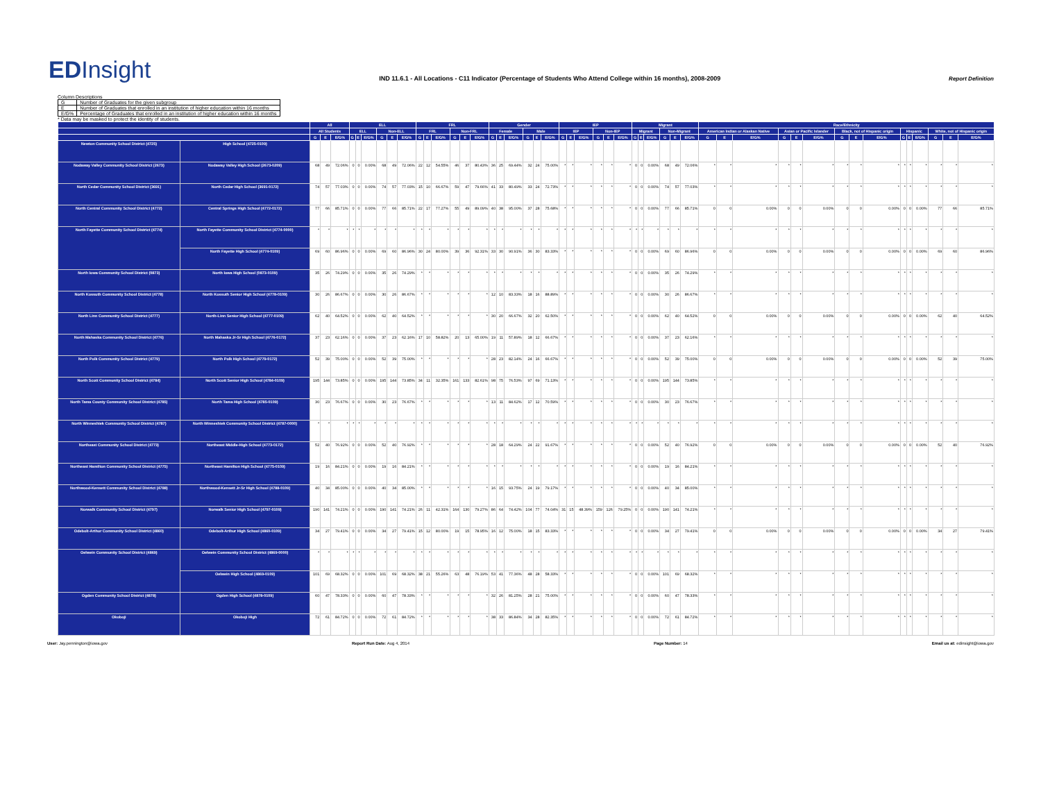EDInsight
IND 11.6.1 - All Locations - C11 Indicator (Percentage of Students Who Attend College within 16 months), 2008-2009
Report Definition
Column Descriptions
| G | Number of Graduates for the given subgroup |
| E | Number of Graduates that enrolled in an institution of higher education within 16 months |
| E/G% | Percentage of Graduates that enrolled in an institution of higher education within 16 months |
* Data may be masked to protect the identity of students.
| | | All | | | ELL | | | | | | FRL | | | | | | Gender | | | | | | IEP | | | | | | Migrant | | | | | | Race/Ethnicity | | | | | | | | | | | | | | |
| --- | --- | --- | --- | --- | --- | --- | --- | --- | --- | --- | --- | --- | --- | --- | --- | --- | --- | --- | --- | --- | --- | --- | --- | --- | --- | --- | --- | --- | --- | --- | --- | --- | --- | --- | --- | --- | --- | --- | --- | --- | --- | --- | --- | --- | --- | --- | --- | --- | --- |
| | | All Students | | | ELL | | | Non-ELL | | | FRL | | | Non-FRL | | | Female | | | Male | | | IEP | | | Non-IEP | | | Migrant | | | Non-Migrant | | | American Indian or Alaskan Native | | | Asian or Pacific Islander | | | Black, not of Hispanic origin | | | Hispanic | | | White, not of Hispanic origin | | |
| | | G | E | E/G% | G | E | E/G% | G | E | E/G% | G | E | E/G% | G | E | E/G% | G | E | E/G% | G | E | E/G% | G | E | E/G% | G | E | E/G% | G | E | E/G% | G | E | E/G% | G | E | E/G% | G | E | E/G% | G | E | E/G% | G | E | E/G% | G | E | E/G% |
| Newton Community School District (4725) | High School (4725-0109) | | | | | | | | | | | | | | | | | | | | | | | | | | | | | | | | | | | | | | | | | | | | | | | | |
| Nodaway Valley Community School District (2673) | Nodaway Valley High School (2673-0209) | 68 | 49 | 72.06% | 0 | 0 | 0.00% | 68 | 49 | 72.06% | 22 | 12 | 54.55% | 46 | 37 | 80.43% | 36 | 25 | 69.44% | 32 | 24 | 75.00% | * | * | * | * | * | * | 0 | 0 | 0.00% | 68 | 49 | 72.06% | * | * | * | * | * | * | * | * | * | * | * | * | * | * | * |
| North Cedar Community School District (3691) | North Cedar High School (3691-0172) | 74 | 57 | 77.03% | 0 | 0 | 0.00% | 74 | 57 | 77.03% | 15 | 10 | 66.67% | 59 | 47 | 79.66% | 41 | 33 | 80.49% | 33 | 24 | 72.73% | * | * | * | * | * | * | 0 | 0 | 0.00% | 74 | 57 | 77.03% | * | * | * | * | * | * | * | * | * | * | * | * | * | * | * |
| North Central Community School District (4772) | Central Springs High School (4772-0172) | 77 | 66 | 85.71% | 0 | 0 | 0.00% | 77 | 66 | 85.71% | 22 | 17 | 77.27% | 55 | 49 | 89.09% | 40 | 38 | 95.00% | 37 | 28 | 75.68% | * | * | * | * | * | * | 0 | 0 | 0.00% | 77 | 66 | 85.71% | 0 | 0 | 0.00% | 0 | 0 | 0.00% | 0 | 0 | 0.00% | 0 | 0 | 0.00% | 77 | 66 | 85.71% |
| North Fayette Community School District (4774) | North Fayette Community School District (4774-0000) | * | * | * | * | * | * | * | * | * | * | * | * | * | * | * | * | * | * | * | * | * | * | * | * | * | * | * | * | * | * | * | * | * | * | * | * | * | * | * | * | * | * | * | * | * | * | * | * |
| | North Fayette High School (4774-0109) | 69 | 60 | 86.96% | 0 | 0 | 0.00% | 69 | 60 | 86.96% | 30 | 24 | 80.00% | 39 | 36 | 92.31% | 33 | 30 | 90.91% | 36 | 30 | 83.33% | * | * | * | * | * | * | 0 | 0 | 0.00% | 69 | 60 | 86.96% | 0 | 0 | 0.00% | 0 | 0 | 0.00% | 0 | 0 | 0.00% | 0 | 0 | 0.00% | 69 | 60 | 86.96% |
| North Iowa Community School District (0873) | North Iowa High School (0873-0109) | 35 | 26 | 74.29% | 0 | 0 | 0.00% | 35 | 26 | 74.29% | * | * | * | * | * | * | * | * | * | * | * | * | * | * | * | * | * | * | 0 | 0 | 0.00% | 35 | 26 | 74.29% | * | * | * | * | * | * | * | * | * | * | * | * | * | * | * |
| North Kossuth Community School District (4778) | North Kossuth Senior High School (4778-0109) | 30 | 26 | 86.67% | 0 | 0 | 0.00% | 30 | 26 | 86.67% | * | * | * | * | * | * | 12 | 10 | 83.33% | 18 | 16 | 88.89% | * | * | * | * | * | * | 0 | 0 | 0.00% | 30 | 26 | 86.67% | * | * | * | * | * | * | * | * | * | * | * | * | * | * | * |
| North Linn Community School District (4777) | North-Linn Senior High School (4777-0109) | 62 | 40 | 64.52% | 0 | 0 | 0.00% | 62 | 40 | 64.52% | * | * | * | * | * | * | 30 | 20 | 66.67% | 32 | 20 | 62.50% | * | * | * | * | * | * | 0 | 0 | 0.00% | 62 | 40 | 64.52% | 0 | 0 | 0.00% | 0 | 0 | 0.00% | 0 | 0 | 0.00% | 0 | 0 | 0.00% | 62 | 40 | 64.52% |
| North Mahaska Community School District (4776) | North Mahaska Jr-Sr High School (4776-0172) | 37 | 23 | 62.16% | 0 | 0 | 0.00% | 37 | 23 | 62.16% | 17 | 10 | 58.82% | 20 | 13 | 65.00% | 19 | 11 | 57.89% | 18 | 12 | 66.67% | * | * | * | * | * | * | 0 | 0 | 0.00% | 37 | 23 | 62.16% | * | * | * | * | * | * | * | * | * | * | * | * | * | * | * |
| North Polk Community School District (4779) | North Polk High School (4779-0172) | 52 | 39 | 75.00% | 0 | 0 | 0.00% | 52 | 39 | 75.00% | * | * | * | * | * | * | 28 | 23 | 82.14% | 24 | 16 | 66.67% | * | * | * | * | * | * | 0 | 0 | 0.00% | 52 | 39 | 75.00% | 0 | 0 | 0.00% | 0 | 0 | 0.00% | 0 | 0 | 0.00% | 0 | 0 | 0.00% | 52 | 39 | 75.00% |
| North Scott Community School District (4784) | North Scott Senior High School (4784-0109) | 195 | 144 | 73.85% | 0 | 0 | 0.00% | 195 | 144 | 73.85% | 34 | 11 | 32.35% | 161 | 133 | 82.61% | 98 | 75 | 76.53% | 97 | 69 | 71.13% | * | * | * | * | * | * | 0 | 0 | 0.00% | 195 | 144 | 73.85% | * | * | * | * | * | * | * | * | * | * | * | * | * | * | * |
| North Tama County Community School District (4785) | North Tama High School (4785-0109) | 30 | 23 | 76.67% | 0 | 0 | 0.00% | 30 | 23 | 76.67% | * | * | * | * | * | * | 13 | 11 | 84.62% | 17 | 12 | 70.59% | * | * | * | * | * | * | 0 | 0 | 0.00% | 30 | 23 | 76.67% | * | * | * | * | * | * | * | * | * | * | * | * | * | * | * |
| North Winneshiek Community School District (4787) | North Winneshiek Community School District (4787-0000) | * | * | * | * | * | * | * | * | * | * | * | * | * | * | * | * | * | * | * | * | * | * | * | * | * | * | * | * | * | * | * | * | * | * | * | * | * | * | * | * | * | * | * | * | * | * | * | * |
| Northeast Community School District (4773) | Northeast Middle-High School (4773-0172) | 52 | 40 | 76.92% | 0 | 0 | 0.00% | 52 | 40 | 76.92% | * | * | * | * | * | * | 28 | 18 | 64.29% | 24 | 22 | 91.67% | * | * | * | * | * | * | 0 | 0 | 0.00% | 52 | 40 | 76.92% | 0 | 0 | 0.00% | 0 | 0 | 0.00% | 0 | 0 | 0.00% | 0 | 0 | 0.00% | 52 | 40 | 76.92% |
| Northeast Hamilton Community School District (4775) | Northeast Hamilton High School (4775-0109) | 19 | 16 | 84.21% | 0 | 0 | 0.00% | 19 | 16 | 84.21% | * | * | * | * | * | * | * | * | * | * | * | * | * | * | * | * | * | * | 0 | 0 | 0.00% | 19 | 16 | 84.21% | * | * | * | * | * | * | * | * | * | * | * | * | * | * | * |
| Northwood-Kensett Community School District (4788) | Northwood-Kensett Jr-Sr High School (4788-0109) | 40 | 34 | 85.00% | 0 | 0 | 0.00% | 40 | 34 | 85.00% | * | * | * | * | * | * | 16 | 15 | 93.75% | 24 | 19 | 79.17% | * | * | * | * | * | * | 0 | 0 | 0.00% | 40 | 34 | 85.00% | * | * | * | * | * | * | * | * | * | * | * | * | * | * | * |
| Norwalk Community School District (4797) | Norwalk Senior High School (4797-0109) | 190 | 141 | 74.21% | 0 | 0 | 0.00% | 190 | 141 | 74.21% | 26 | 11 | 42.31% | 164 | 130 | 79.27% | 86 | 64 | 74.42% | 104 | 77 | 74.04% | 31 | 15 | 48.39% | 159 | 126 | 79.25% | 0 | 0 | 0.00% | 190 | 141 | 74.21% | * | * | * | * | * | * | * | * | * | * | * | * | * | * | * |
| Odebolt-Arthur Community School District (4860) | Odebolt-Arthur High School (4860-0109) | 34 | 27 | 79.41% | 0 | 0 | 0.00% | 34 | 27 | 79.41% | 15 | 12 | 80.00% | 19 | 15 | 78.95% | 16 | 12 | 75.00% | 18 | 15 | 83.33% | * | * | * | * | * | * | 0 | 0 | 0.00% | 34 | 27 | 79.41% | 0 | 0 | 0.00% | 0 | 0 | 0.00% | 0 | 0 | 0.00% | 0 | 0 | 0.00% | 34 | 27 | 79.41% |
| Oelwein Community School District (4869) | Oelwein Community School District (4869-0000) | * | * | * | * | * | * | * | * | * | * | * | * | * | * | * | * | * | * | * | * | * | * | * | * | * | * | * | * | * | * | * | * | * | * | * | * | * | * | * | * | * | * | * | * | * | * | * | * |
| | Oelwein High School (4869-0109) | 101 | 69 | 68.32% | 0 | 0 | 0.00% | 101 | 69 | 68.32% | 38 | 21 | 55.26% | 63 | 48 | 76.19% | 53 | 41 | 77.36% | 48 | 28 | 58.33% | * | * | * | * | * | * | 0 | 0 | 0.00% | 101 | 69 | 68.32% | * | * | * | * | * | * | * | * | * | * | * | * | * | * | * |
| Ogden Community School District (4878) | Ogden High School (4878-0109) | 60 | 47 | 78.33% | 0 | 0 | 0.00% | 60 | 47 | 78.33% | * | * | * | * | * | * | 32 | 26 | 81.25% | 28 | 21 | 75.00% | * | * | * | * | * | * | 0 | 0 | 0.00% | 60 | 47 | 78.33% | * | * | * | * | * | * | * | * | * | * | * | * | * | * | * |
| Okoboji | Okoboji High | 72 | 61 | 84.72% | 0 | 0 | 0.00% | 72 | 61 | 84.72% | * | * | * | * | * | * | 38 | 33 | 86.84% | 34 | 28 | 82.35% | * | * | * | * | * | * | 0 | 0 | 0.00% | 72 | 61 | 84.72% | * | * | * | * | * | * | * | * | * | * | * | * | * | * | * |
User: Jay.pennington@iowa.gov Report Run Date: Aug 4, 2014 Page Number: 14 Email us at: edinsight@iowa.gov